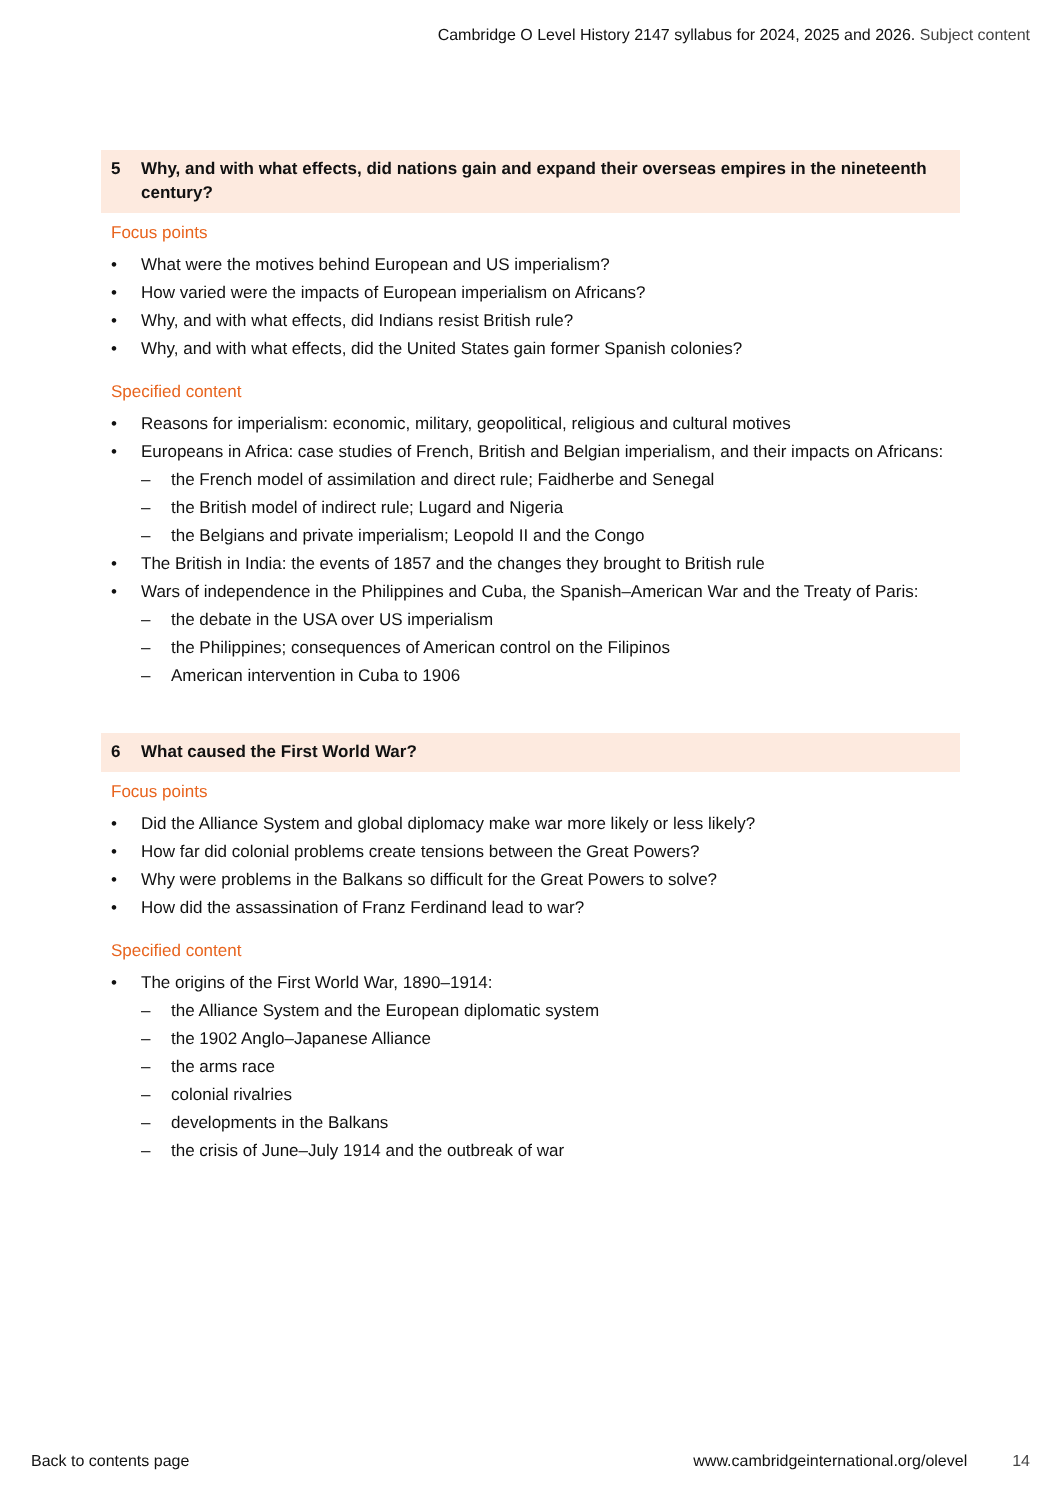Cambridge O Level History 2147 syllabus for 2024, 2025 and 2026. Subject content
5 Why, and with what effects, did nations gain and expand their overseas empires in the nineteenth century?
Focus points
• What were the motives behind European and US imperialism?
• How varied were the impacts of European imperialism on Africans?
• Why, and with what effects, did Indians resist British rule?
• Why, and with what effects, did the United States gain former Spanish colonies?
Specified content
• Reasons for imperialism: economic, military, geopolitical, religious and cultural motives
• Europeans in Africa: case studies of French, British and Belgian imperialism, and their impacts on Africans:
– the French model of assimilation and direct rule; Faidherbe and Senegal
– the British model of indirect rule; Lugard and Nigeria
– the Belgians and private imperialism; Leopold II and the Congo
• The British in India: the events of 1857 and the changes they brought to British rule
• Wars of independence in the Philippines and Cuba, the Spanish–American War and the Treaty of Paris:
– the debate in the USA over US imperialism
– the Philippines; consequences of American control on the Filipinos
– American intervention in Cuba to 1906
6 What caused the First World War?
Focus points
• Did the Alliance System and global diplomacy make war more likely or less likely?
• How far did colonial problems create tensions between the Great Powers?
• Why were problems in the Balkans so difficult for the Great Powers to solve?
• How did the assassination of Franz Ferdinand lead to war?
Specified content
• The origins of the First World War, 1890–1914:
– the Alliance System and the European diplomatic system
– the 1902 Anglo–Japanese Alliance
– the arms race
– colonial rivalries
– developments in the Balkans
– the crisis of June–July 1914 and the outbreak of war
Back to contents page www.cambridgeinternational.org/olevel 14